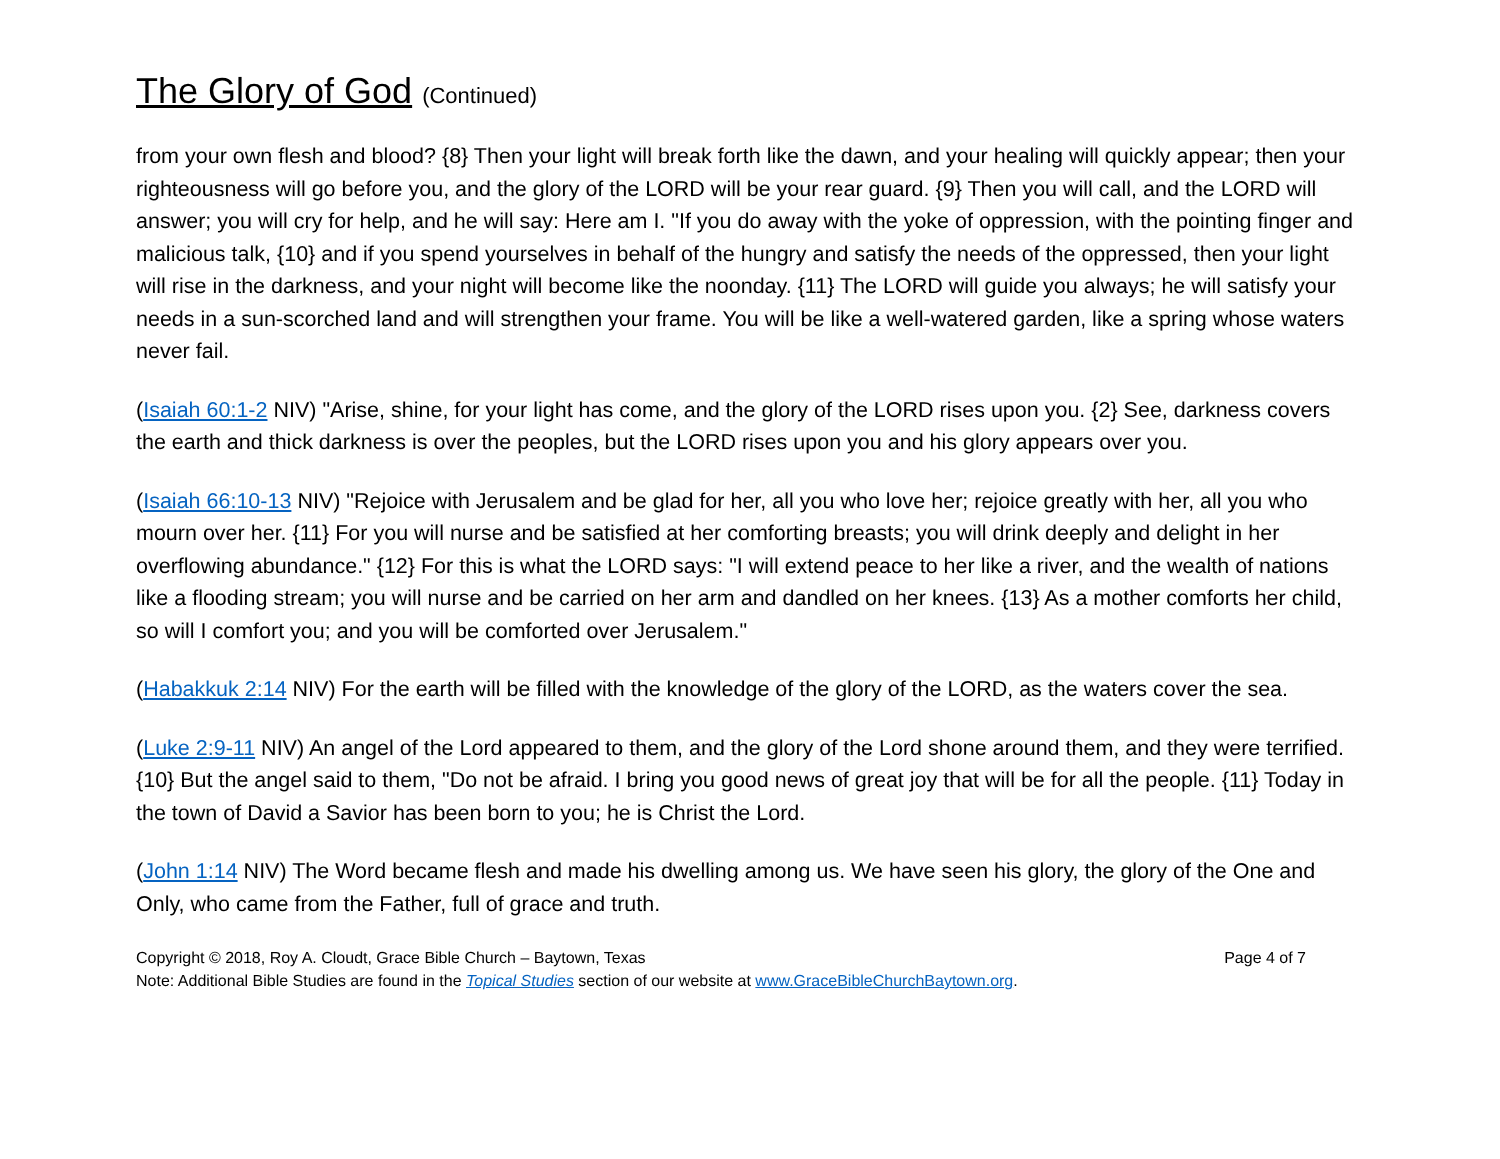The Glory of God (Continued)
from your own flesh and blood? {8} Then your light will break forth like the dawn, and your healing will quickly appear; then your righteousness will go before you, and the glory of the LORD will be your rear guard. {9} Then you will call, and the LORD will answer; you will cry for help, and he will say: Here am I. "If you do away with the yoke of oppression, with the pointing finger and malicious talk, {10} and if you spend yourselves in behalf of the hungry and satisfy the needs of the oppressed, then your light will rise in the darkness, and your night will become like the noonday. {11} The LORD will guide you always; he will satisfy your needs in a sun-scorched land and will strengthen your frame. You will be like a well-watered garden, like a spring whose waters never fail.
(Isaiah 60:1-2 NIV) "Arise, shine, for your light has come, and the glory of the LORD rises upon you. {2} See, darkness covers the earth and thick darkness is over the peoples, but the LORD rises upon you and his glory appears over you.
(Isaiah 66:10-13 NIV) "Rejoice with Jerusalem and be glad for her, all you who love her; rejoice greatly with her, all you who mourn over her. {11} For you will nurse and be satisfied at her comforting breasts; you will drink deeply and delight in her overflowing abundance." {12} For this is what the LORD says: "I will extend peace to her like a river, and the wealth of nations like a flooding stream; you will nurse and be carried on her arm and dandled on her knees. {13} As a mother comforts her child, so will I comfort you; and you will be comforted over Jerusalem."
(Habakkuk 2:14 NIV) For the earth will be filled with the knowledge of the glory of the LORD, as the waters cover the sea.
(Luke 2:9-11 NIV) An angel of the Lord appeared to them, and the glory of the Lord shone around them, and they were terrified. {10} But the angel said to them, "Do not be afraid. I bring you good news of great joy that will be for all the people. {11} Today in the town of David a Savior has been born to you; he is Christ the Lord.
(John 1:14 NIV) The Word became flesh and made his dwelling among us. We have seen his glory, the glory of the One and Only, who came from the Father, full of grace and truth.
Copyright © 2018, Roy A. Cloudt, Grace Bible Church – Baytown, Texas Page 4 of 7
Note: Additional Bible Studies are found in the Topical Studies section of our website at www.GraceBibleChurchBaytown.org.